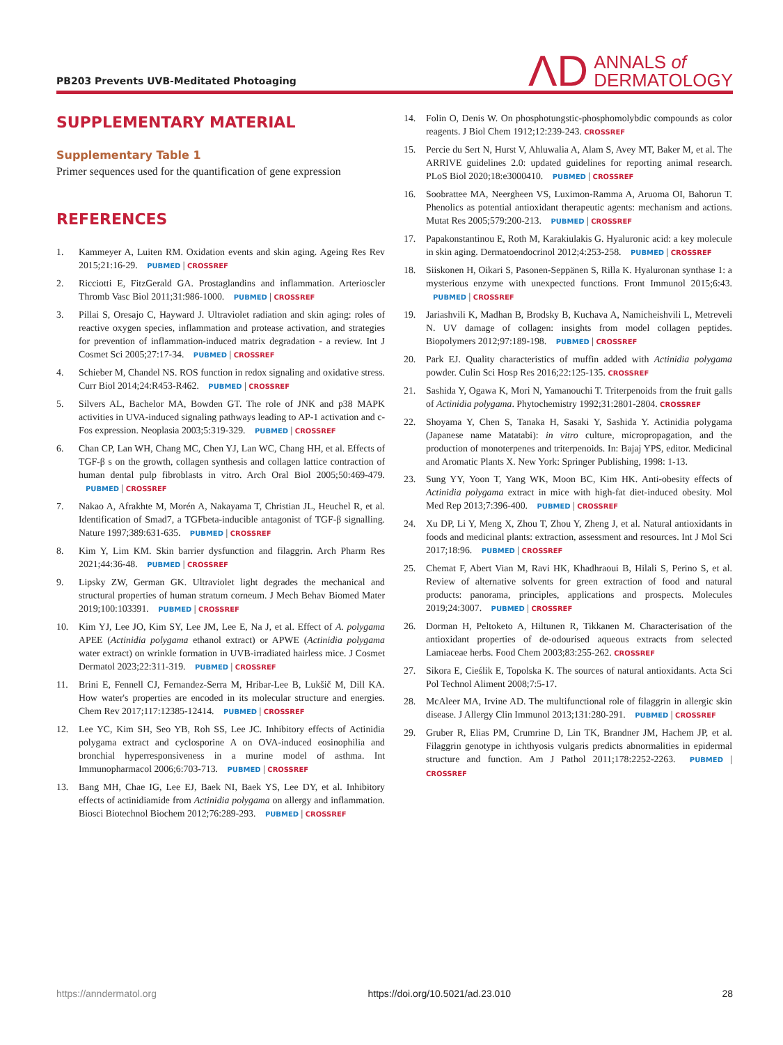PB203 Prevents UVB-Meditated Photoaging
ΛD ANNALS of
DERMATOLOGY
SUPPLEMENTARY MATERIAL
Supplementary Table 1
Primer sequences used for the quantification of gene expression
REFERENCES
1. Kammeyer A, Luiten RM. Oxidation events and skin aging. Ageing Res Rev 2015;21:16-29. PUBMED | CROSSREF
2. Ricciotti E, FitzGerald GA. Prostaglandins and inflammation. Arterioscler Thromb Vasc Biol 2011;31:986-1000. PUBMED | CROSSREF
3. Pillai S, Oresajo C, Hayward J. Ultraviolet radiation and skin aging: roles of reactive oxygen species, inflammation and protease activation, and strategies for prevention of inflammation-induced matrix degradation - a review. Int J Cosmet Sci 2005;27:17-34. PUBMED | CROSSREF
4. Schieber M, Chandel NS. ROS function in redox signaling and oxidative stress. Curr Biol 2014;24:R453-R462. PUBMED | CROSSREF
5. Silvers AL, Bachelor MA, Bowden GT. The role of JNK and p38 MAPK activities in UVA-induced signaling pathways leading to AP-1 activation and c-Fos expression. Neoplasia 2003;5:319-329. PUBMED | CROSSREF
6. Chan CP, Lan WH, Chang MC, Chen YJ, Lan WC, Chang HH, et al. Effects of TGF-β s on the growth, collagen synthesis and collagen lattice contraction of human dental pulp fibroblasts in vitro. Arch Oral Biol 2005;50:469-479. PUBMED | CROSSREF
7. Nakao A, Afrakhte M, Morén A, Nakayama T, Christian JL, Heuchel R, et al. Identification of Smad7, a TGFbeta-inducible antagonist of TGF-β signalling. Nature 1997;389:631-635. PUBMED | CROSSREF
8. Kim Y, Lim KM. Skin barrier dysfunction and filaggrin. Arch Pharm Res 2021;44:36-48. PUBMED | CROSSREF
9. Lipsky ZW, German GK. Ultraviolet light degrades the mechanical and structural properties of human stratum corneum. J Mech Behav Biomed Mater 2019;100:103391. PUBMED | CROSSREF
10. Kim YJ, Lee JO, Kim SY, Lee JM, Lee E, Na J, et al. Effect of A. polygama APEE (Actinidia polygama ethanol extract) or APWE (Actinidia polygama water extract) on wrinkle formation in UVB-irradiated hairless mice. J Cosmet Dermatol 2023;22:311-319. PUBMED | CROSSREF
11. Brini E, Fennell CJ, Fernandez-Serra M, Hribar-Lee B, Lukšič M, Dill KA. How water's properties are encoded in its molecular structure and energies. Chem Rev 2017;117:12385-12414. PUBMED | CROSSREF
12. Lee YC, Kim SH, Seo YB, Roh SS, Lee JC. Inhibitory effects of Actinidia polygama extract and cyclosporine A on OVA-induced eosinophilia and bronchial hyperresponsiveness in a murine model of asthma. Int Immunopharmacol 2006;6:703-713. PUBMED | CROSSREF
13. Bang MH, Chae IG, Lee EJ, Baek NI, Baek YS, Lee DY, et al. Inhibitory effects of actinidiamide from Actinidia polygama on allergy and inflammation. Biosci Biotechnol Biochem 2012;76:289-293. PUBMED | CROSSREF
14. Folin O, Denis W. On phosphotungstic-phosphomolybdic compounds as color reagents. J Biol Chem 1912;12:239-243. CROSSREF
15. Percie du Sert N, Hurst V, Ahluwalia A, Alam S, Avey MT, Baker M, et al. The ARRIVE guidelines 2.0: updated guidelines for reporting animal research. PLoS Biol 2020;18:e3000410. PUBMED | CROSSREF
16. Soobrattee MA, Neergheen VS, Luximon-Ramma A, Aruoma OI, Bahorun T. Phenolics as potential antioxidant therapeutic agents: mechanism and actions. Mutat Res 2005;579:200-213. PUBMED | CROSSREF
17. Papakonstantinou E, Roth M, Karakiulakis G. Hyaluronic acid: a key molecule in skin aging. Dermatoendocrinol 2012;4:253-258. PUBMED | CROSSREF
18. Siiskonen H, Oikari S, Pasonen-Seppänen S, Rilla K. Hyaluronan synthase 1: a mysterious enzyme with unexpected functions. Front Immunol 2015;6:43. PUBMED | CROSSREF
19. Jariashvili K, Madhan B, Brodsky B, Kuchava A, Namicheishvili L, Metreveli N. UV damage of collagen: insights from model collagen peptides. Biopolymers 2012;97:189-198. PUBMED | CROSSREF
20. Park EJ. Quality characteristics of muffin added with Actinidia polygama powder. Culin Sci Hosp Res 2016;22:125-135. CROSSREF
21. Sashida Y, Ogawa K, Mori N, Yamanouchi T. Triterpenoids from the fruit galls of Actinidia polygama. Phytochemistry 1992;31:2801-2804. CROSSREF
22. Shoyama Y, Chen S, Tanaka H, Sasaki Y, Sashida Y. Actinidia polygama (Japanese name Matatabi): in vitro culture, micropropagation, and the production of monoterpenes and triterpenoids. In: Bajaj YPS, editor. Medicinal and Aromatic Plants X. New York: Springer Publishing, 1998: 1-13.
23. Sung YY, Yoon T, Yang WK, Moon BC, Kim HK. Anti-obesity effects of Actinidia polygama extract in mice with high-fat diet-induced obesity. Mol Med Rep 2013;7:396-400. PUBMED | CROSSREF
24. Xu DP, Li Y, Meng X, Zhou T, Zhou Y, Zheng J, et al. Natural antioxidants in foods and medicinal plants: extraction, assessment and resources. Int J Mol Sci 2017;18:96. PUBMED | CROSSREF
25. Chemat F, Abert Vian M, Ravi HK, Khadhraoui B, Hilali S, Perino S, et al. Review of alternative solvents for green extraction of food and natural products: panorama, principles, applications and prospects. Molecules 2019;24:3007. PUBMED | CROSSREF
26. Dorman H, Peltoketo A, Hiltunen R, Tikkanen M. Characterisation of the antioxidant properties of de-odourised aqueous extracts from selected Lamiaceae herbs. Food Chem 2003;83:255-262. CROSSREF
27. Sikora E, Cieślik E, Topolska K. The sources of natural antioxidants. Acta Sci Pol Technol Aliment 2008;7:5-17.
28. McAleer MA, Irvine AD. The multifunctional role of filaggrin in allergic skin disease. J Allergy Clin Immunol 2013;131:280-291. PUBMED | CROSSREF
29. Gruber R, Elias PM, Crumrine D, Lin TK, Brandner JM, Hachem JP, et al. Filaggrin genotype in ichthyosis vulgaris predicts abnormalities in epidermal structure and function. Am J Pathol 2011;178:2252-2263. PUBMED | CROSSREF
https://anndermatol.org https://doi.org/10.5021/ad.23.010 28